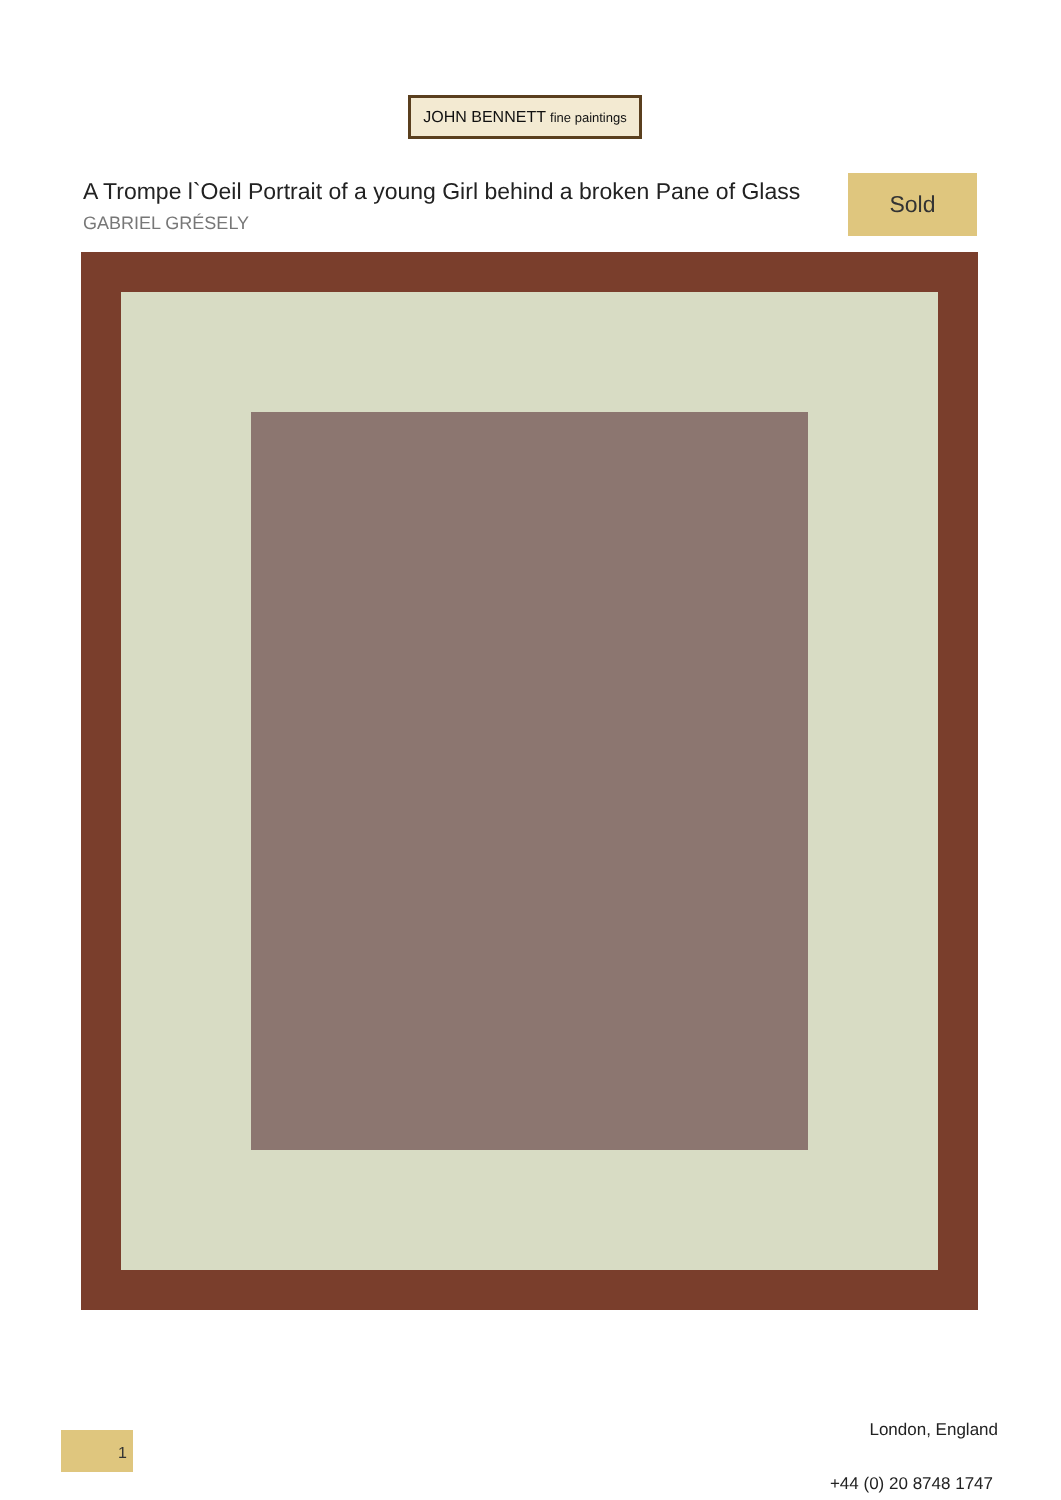JOHN BENNETT fine paintings
A Trompe l`Oeil Portrait of a young Girl behind a broken Pane of Glass
Sold
GABRIEL GRÉSELY
London, England 1
+44 (0) 20 8748 1747